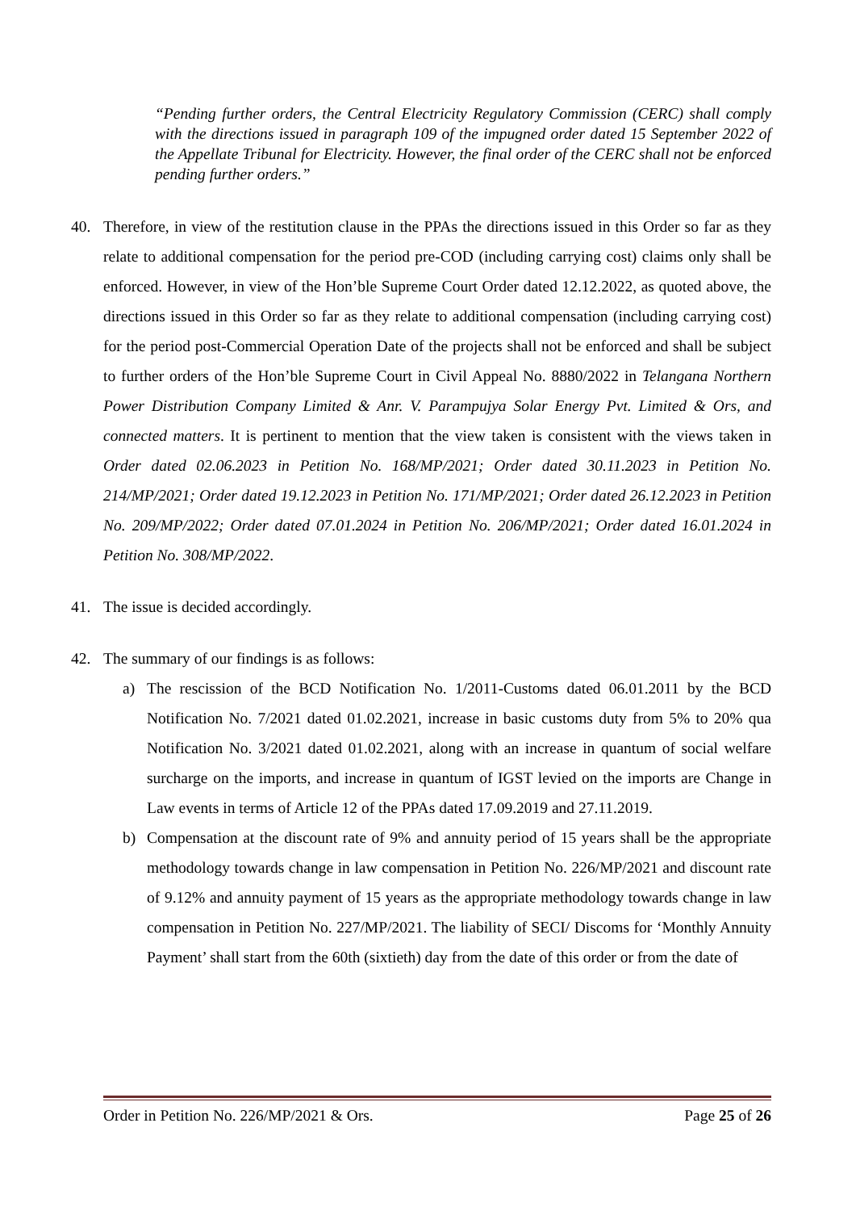“Pending further orders, the Central Electricity Regulatory Commission (CERC) shall comply with the directions issued in paragraph 109 of the impugned order dated 15 September 2022 of the Appellate Tribunal for Electricity. However, the final order of the CERC shall not be enforced pending further orders.”
40. Therefore, in view of the restitution clause in the PPAs the directions issued in this Order so far as they relate to additional compensation for the period pre-COD (including carrying cost) claims only shall be enforced. However, in view of the Hon’ble Supreme Court Order dated 12.12.2022, as quoted above, the directions issued in this Order so far as they relate to additional compensation (including carrying cost) for the period post-Commercial Operation Date of the projects shall not be enforced and shall be subject to further orders of the Hon’ble Supreme Court in Civil Appeal No. 8880/2022 in Telangana Northern Power Distribution Company Limited & Anr. V. Parampujya Solar Energy Pvt. Limited & Ors, and connected matters. It is pertinent to mention that the view taken is consistent with the views taken in Order dated 02.06.2023 in Petition No. 168/MP/2021; Order dated 30.11.2023 in Petition No. 214/MP/2021; Order dated 19.12.2023 in Petition No. 171/MP/2021; Order dated 26.12.2023 in Petition No. 209/MP/2022; Order dated 07.01.2024 in Petition No. 206/MP/2021; Order dated 16.01.2024 in Petition No. 308/MP/2022.
41. The issue is decided accordingly.
42. The summary of our findings is as follows:
a) The rescission of the BCD Notification No. 1/2011-Customs dated 06.01.2011 by the BCD Notification No. 7/2021 dated 01.02.2021, increase in basic customs duty from 5% to 20% qua Notification No. 3/2021 dated 01.02.2021, along with an increase in quantum of social welfare surcharge on the imports, and increase in quantum of IGST levied on the imports are Change in Law events in terms of Article 12 of the PPAs dated 17.09.2019 and 27.11.2019.
b) Compensation at the discount rate of 9% and annuity period of 15 years shall be the appropriate methodology towards change in law compensation in Petition No. 226/MP/2021 and discount rate of 9.12% and annuity payment of 15 years as the appropriate methodology towards change in law compensation in Petition No. 227/MP/2021. The liability of SECI/ Discoms for ‘Monthly Annuity Payment’ shall start from the 60th (sixtieth) day from the date of this order or from the date of
Order in Petition No. 226/MP/2021 & Ors. Page 25 of 26